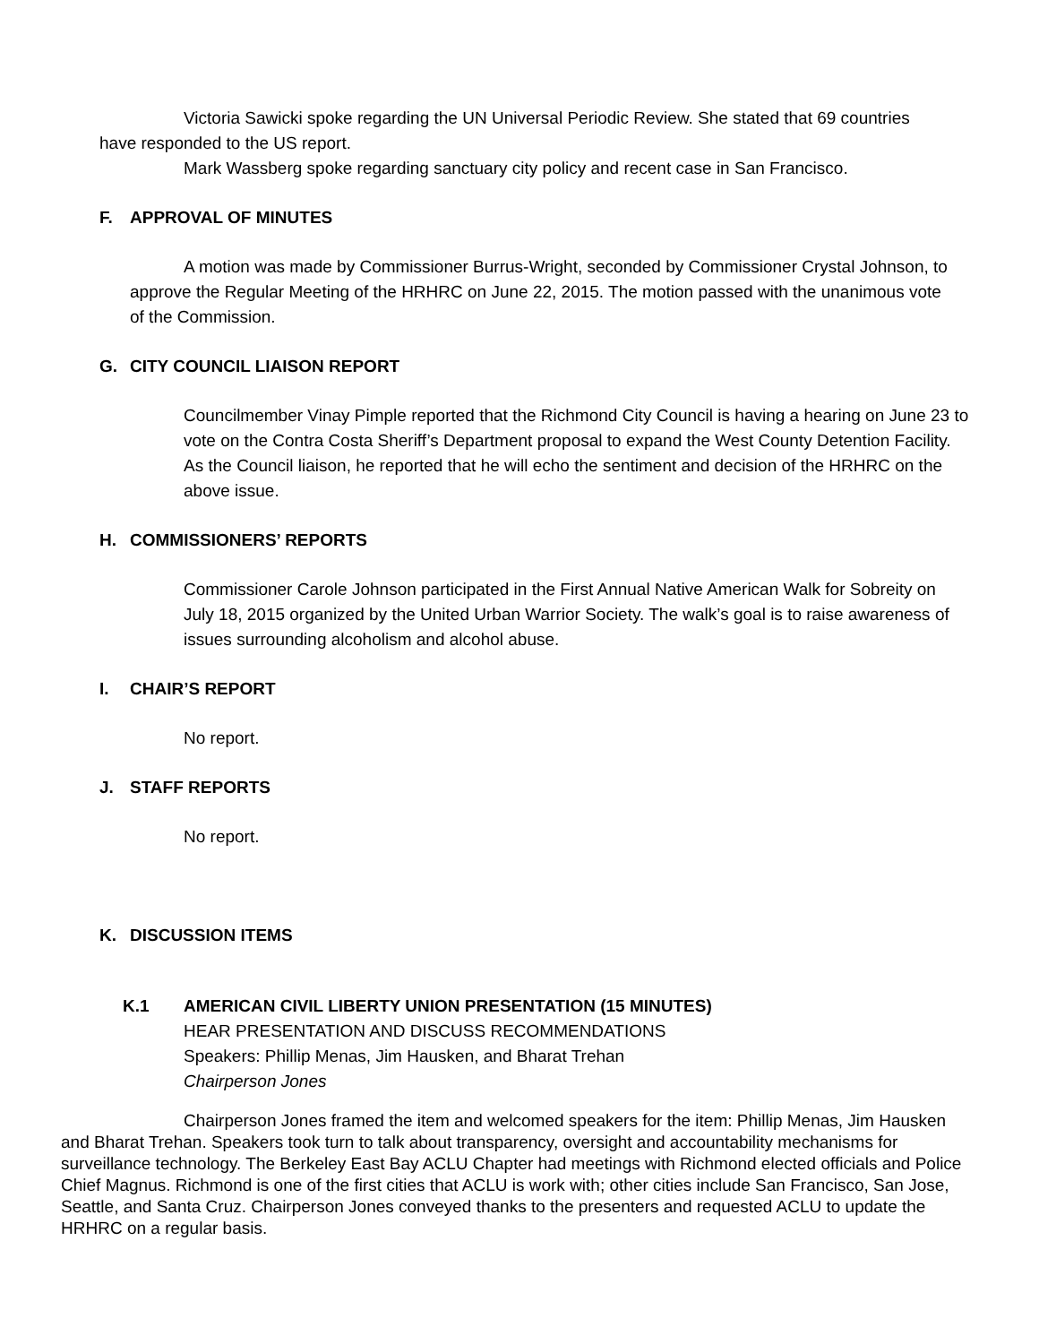Victoria Sawicki spoke regarding the UN Universal Periodic Review. She stated that 69 countries have responded to the US report.
Mark Wassberg spoke regarding sanctuary city policy and recent case in San Francisco.
F. APPROVAL OF MINUTES
A motion was made by Commissioner Burrus-Wright, seconded by Commissioner Crystal Johnson, to approve the Regular Meeting of the HRHRC on June 22, 2015. The motion passed with the unanimous vote of the Commission.
G. CITY COUNCIL LIAISON REPORT
Councilmember Vinay Pimple reported that the Richmond City Council is having a hearing on June 23 to vote on the Contra Costa Sheriff’s Department proposal to expand the West County Detention Facility. As the Council liaison, he reported that he will echo the sentiment and decision of the HRHRC on the above issue.
H. COMMISSIONERS’ REPORTS
Commissioner Carole Johnson participated in the First Annual Native American Walk for Sobreity on July 18, 2015 organized by the United Urban Warrior Society. The walk’s goal is to raise awareness of issues surrounding alcoholism and alcohol abuse.
I. CHAIR’S REPORT
No report.
J. STAFF REPORTS
No report.
K. DISCUSSION ITEMS
K.1 AMERICAN CIVIL LIBERTY UNION PRESENTATION (15 MINUTES)
HEAR PRESENTATION AND DISCUSS RECOMMENDATIONS
Speakers: Phillip Menas, Jim Hausken, and Bharat Trehan
Chairperson Jones
Chairperson Jones framed the item and welcomed speakers for the item: Phillip Menas, Jim Hausken and Bharat Trehan. Speakers took turn to talk about transparency, oversight and accountability mechanisms for surveillance technology. The Berkeley East Bay ACLU Chapter had meetings with Richmond elected officials and Police Chief Magnus. Richmond is one of the first cities that ACLU is work with; other cities include San Francisco, San Jose, Seattle, and Santa Cruz. Chairperson Jones conveyed thanks to the presenters and requested ACLU to update the HRHRC on a regular basis.